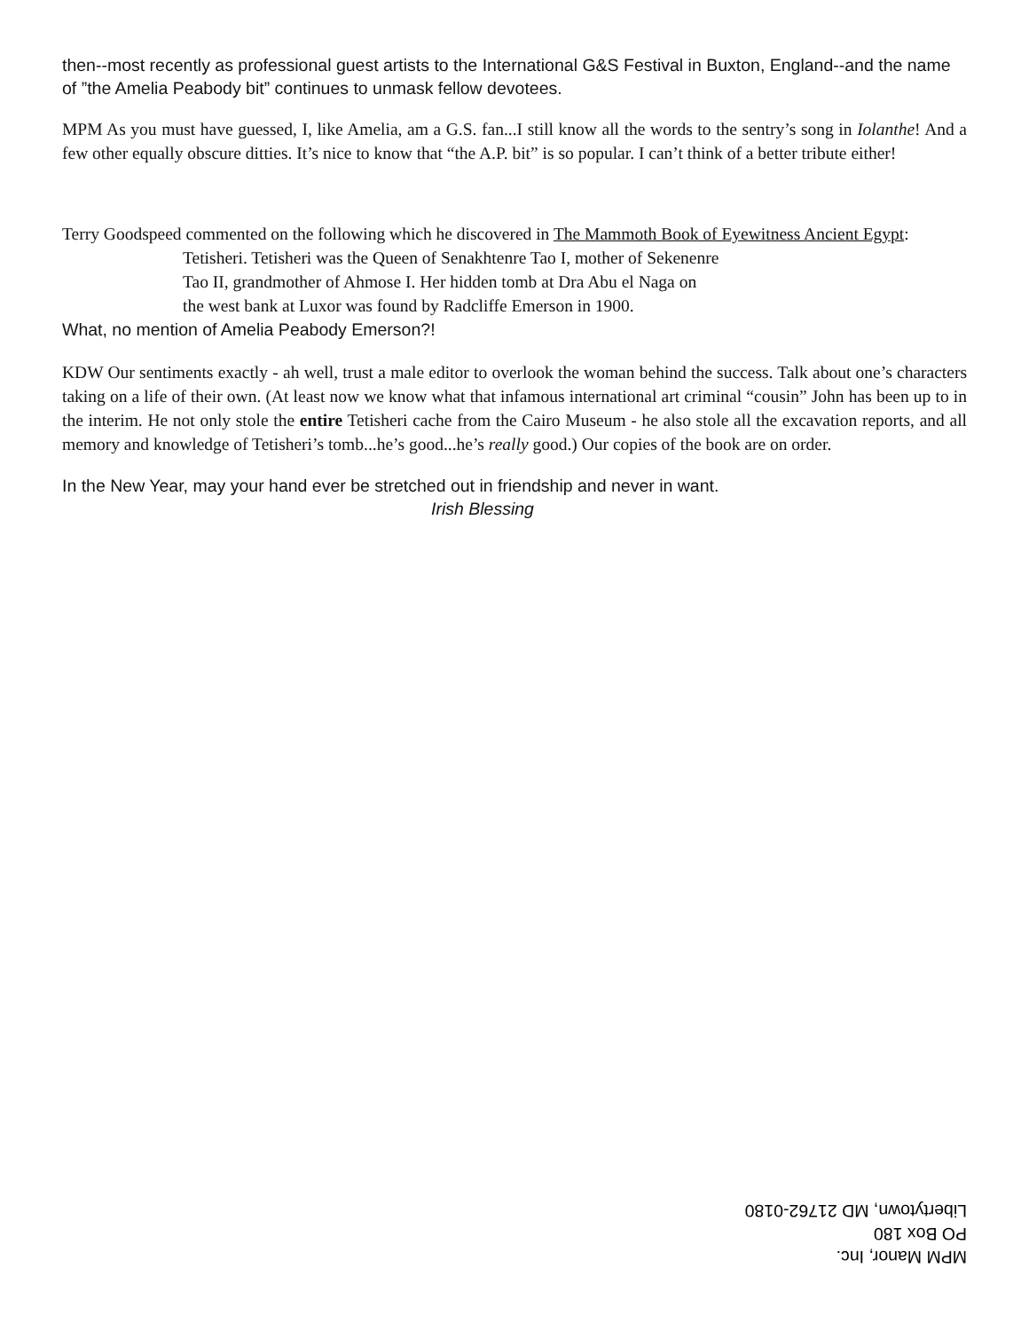then--most recently as professional guest artists to the International G&S Festival in Buxton, England--and the name of ”the Amelia Peabody bit” continues to unmask fellow devotees.
MPM As you must have guessed, I, like Amelia, am a G.S. fan...I still know all the words to the sentry’s song in Iolanthe! And a few other equally obscure ditties. It’s nice to know that “the A.P. bit” is so popular. I can’t think of a better tribute either!
Terry Goodspeed commented on the following which he discovered in The Mammoth Book of Eyewitness Ancient Egypt:
Tetisheri. Tetisheri was the Queen of Senakhtenre Tao I, mother of Sekenenre
Tao II, grandmother of Ahmose I. Her hidden tomb at Dra Abu el Naga on
the west bank at Luxor was found by Radcliffe Emerson in 1900.
What, no mention of Amelia Peabody Emerson?!
KDW Our sentiments exactly - ah well, trust a male editor to overlook the woman behind the success. Talk about one’s characters taking on a life of their own. (At least now we know what that infamous international art criminal “cousin” John has been up to in the interim. He not only stole the entire Tetisheri cache from the Cairo Museum - he also stole all the excavation reports, and all memory and knowledge of Tetisheri’s tomb...he’s good...he’s really good.) Our copies of the book are on order.
In the New Year, may your hand ever be stretched out in friendship and never in want.
Irish Blessing
MPM Manor, Inc.
PO Box 180
Libertytown, MD 21762-0180